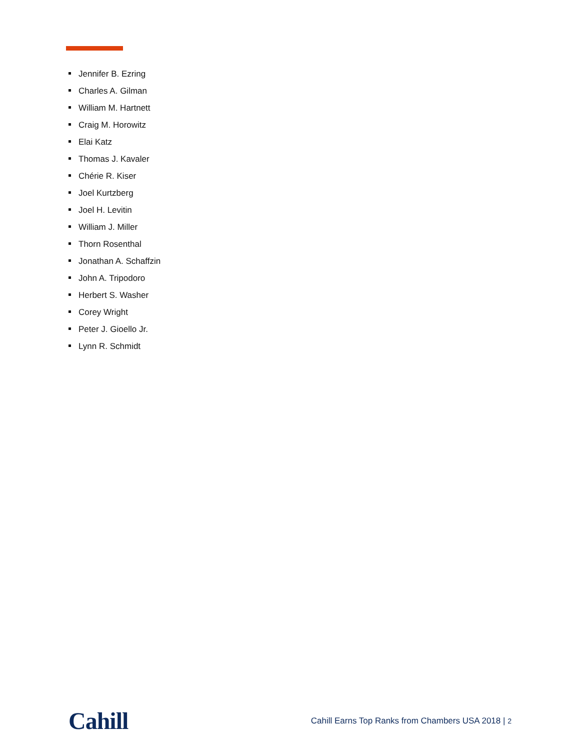Jennifer B. Ezring
Charles A. Gilman
William M. Hartnett
Craig M. Horowitz
Elai Katz
Thomas J. Kavaler
Chérie R. Kiser
Joel Kurtzberg
Joel H. Levitin
William J. Miller
Thorn Rosenthal
Jonathan A. Schaffzin
John A. Tripodoro
Herbert S. Washer
Corey Wright
Peter J. Gioello Jr.
Lynn R. Schmidt
Cahill
Cahill Earns Top Ranks from Chambers USA 2018 | 2